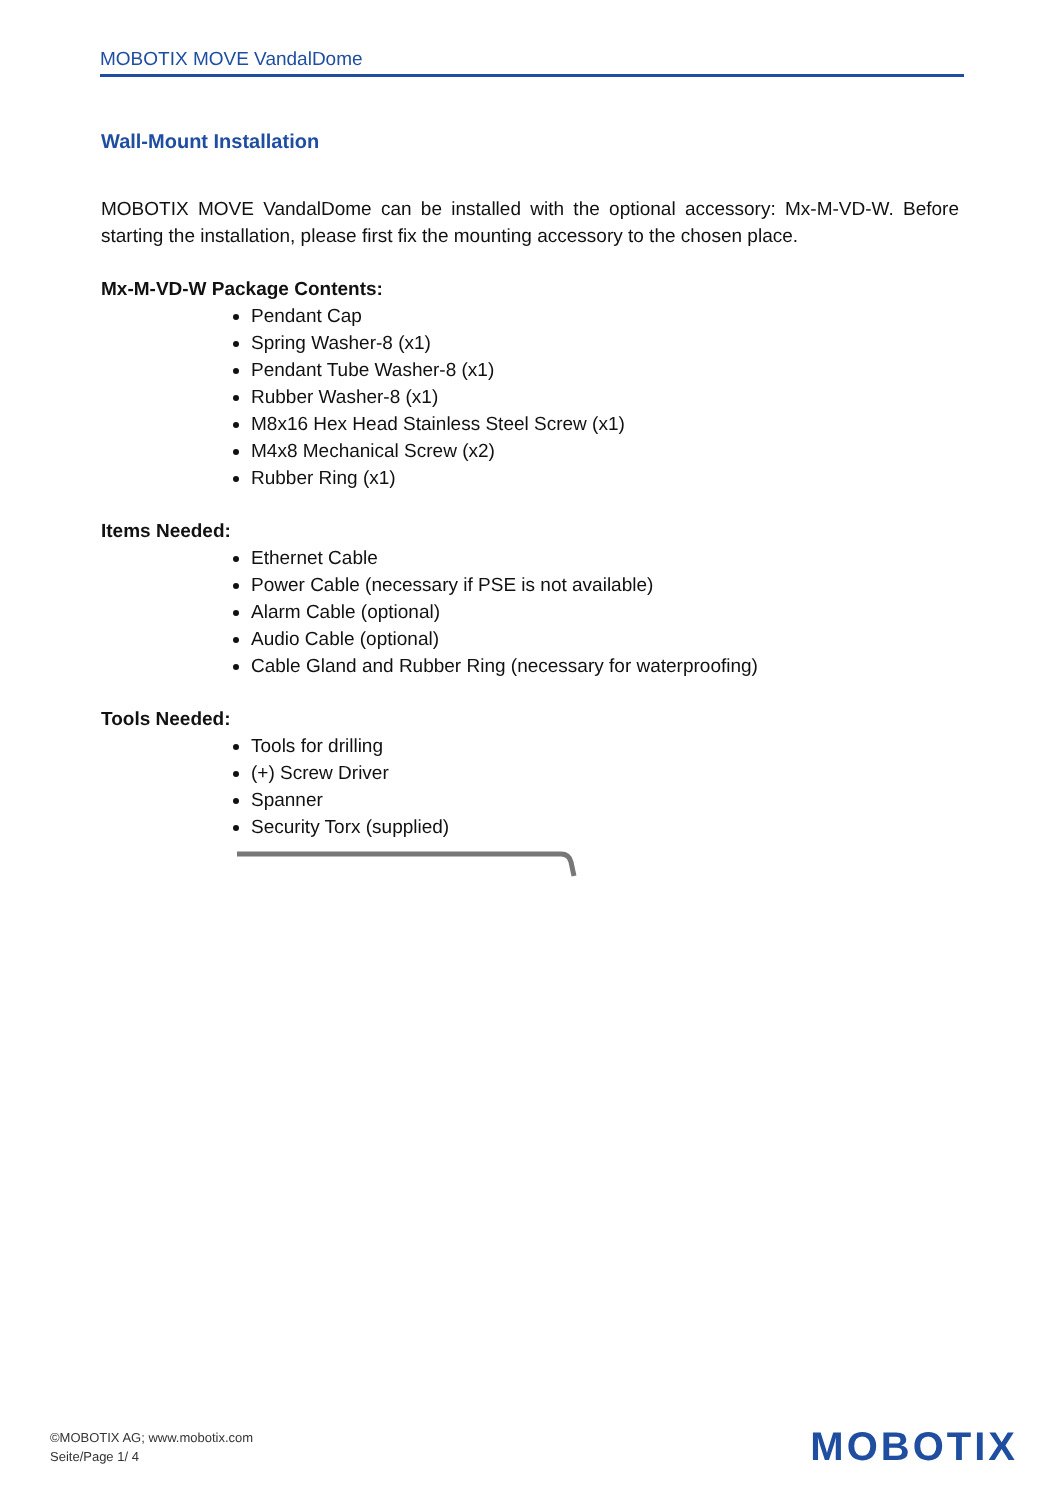MOBOTIX MOVE VandalDome
Wall-Mount Installation
MOBOTIX MOVE VandalDome can be installed with the optional accessory: Mx-M-VD-W. Before starting the installation, please first fix the mounting accessory to the chosen place.
Mx-M-VD-W Package Contents:
Pendant Cap
Spring Washer-8 (x1)
Pendant Tube Washer-8 (x1)
Rubber Washer-8 (x1)
M8x16 Hex Head Stainless Steel Screw (x1)
M4x8 Mechanical Screw (x2)
Rubber Ring (x1)
Items Needed:
Ethernet Cable
Power Cable (necessary if PSE is not available)
Alarm Cable (optional)
Audio Cable (optional)
Cable Gland and Rubber Ring (necessary for waterproofing)
Tools Needed:
Tools for drilling
(+) Screw Driver
Spanner
Security Torx (supplied)
©MOBOTIX AG; www.mobotix.com
Seite/Page 1/ 4
MOBOTIX